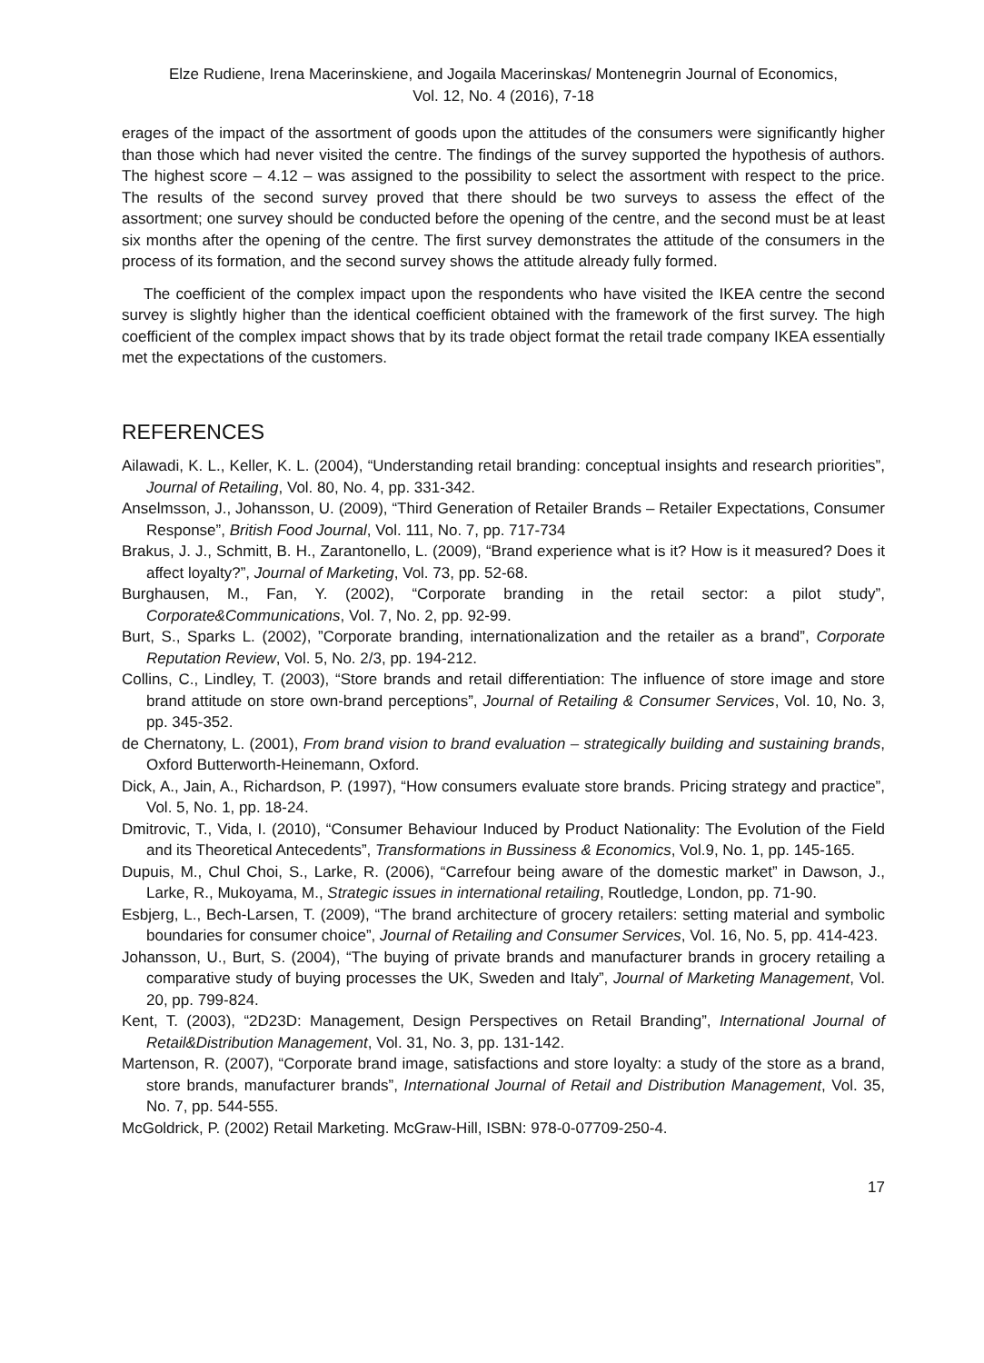Elze Rudiene, Irena Macerinskiene, and Jogaila Macerinskas/ Montenegrin Journal of Economics,
Vol. 12, No. 4 (2016), 7-18
erages of the impact of the assortment of goods upon the attitudes of the consumers were significantly higher than those which had never visited the centre. The findings of the survey supported the hypothesis of authors. The highest score – 4.12 – was assigned to the possibility to select the assortment with respect to the price. The results of the second survey proved that there should be two surveys to assess the effect of the assortment; one survey should be conducted before the opening of the centre, and the second must be at least six months after the opening of the centre. The first survey demonstrates the attitude of the consumers in the process of its formation, and the second survey shows the attitude already fully formed.
The coefficient of the complex impact upon the respondents who have visited the IKEA centre the second survey is slightly higher than the identical coefficient obtained with the framework of the first survey. The high coefficient of the complex impact shows that by its trade object format the retail trade company IKEA essentially met the expectations of the customers.
REFERENCES
Ailawadi, K. L., Keller, K. L. (2004), “Understanding retail branding: conceptual insights and research priorities”, Journal of Retailing, Vol. 80, No. 4, pp. 331-342.
Anselmsson, J., Johansson, U. (2009), “Third Generation of Retailer Brands – Retailer Expectations, Consumer Response”, British Food Journal, Vol. 111, No. 7, pp. 717-734
Brakus, J. J., Schmitt, B. H., Zarantonello, L. (2009), “Brand experience what is it? How is it measured? Does it affect loyalty?”, Journal of Marketing, Vol. 73, pp. 52-68.
Burghausen, M., Fan, Y. (2002), “Corporate branding in the retail sector: a pilot study”, Corporate&Communications, Vol. 7, No. 2, pp. 92-99.
Burt, S., Sparks L. (2002), ”Corporate branding, internationalization and the retailer as a brand”, Corporate Reputation Review, Vol. 5, No. 2/3, pp. 194-212.
Collins, C., Lindley, T. (2003), “Store brands and retail differentiation: The influence of store image and store brand attitude on store own-brand perceptions”, Journal of Retailing & Consumer Services, Vol. 10, No. 3, pp. 345-352.
de Chernatony, L. (2001), From brand vision to brand evaluation – strategically building and sustaining brands, Oxford Butterworth-Heinemann, Oxford.
Dick, A., Jain, A., Richardson, P. (1997), “How consumers evaluate store brands. Pricing strategy and practice”, Vol. 5, No. 1, pp. 18-24.
Dmitrovic, T., Vida, I. (2010), “Consumer Behaviour Induced by Product Nationality: The Evolution of the Field and its Theoretical Antecedents”, Transformations in Bussiness & Economics, Vol.9, No. 1, pp. 145-165.
Dupuis, M., Chul Choi, S., Larke, R. (2006), “Carrefour being aware of the domestic market” in Dawson, J., Larke, R., Mukoyama, M., Strategic issues in international retailing, Routledge, London, pp. 71-90.
Esbjerg, L., Bech-Larsen, T. (2009), “The brand architecture of grocery retailers: setting material and symbolic boundaries for consumer choice”, Journal of Retailing and Consumer Services, Vol. 16, No. 5, pp. 414-423.
Johansson, U., Burt, S. (2004), “The buying of private brands and manufacturer brands in grocery retailing a comparative study of buying processes the UK, Sweden and Italy”, Journal of Marketing Management, Vol. 20, pp. 799-824.
Kent, T. (2003), “2D23D: Management, Design Perspectives on Retail Branding”, International Journal of Retail&Distribution Management, Vol. 31, No. 3, pp. 131-142.
Martenson, R. (2007), “Corporate brand image, satisfactions and store loyalty: a study of the store as a brand, store brands, manufacturer brands”, International Journal of Retail and Distribution Management, Vol. 35, No. 7, pp. 544-555.
McGoldrick, P. (2002) Retail Marketing. McGraw-Hill, ISBN: 978-0-07709-250-4.
17